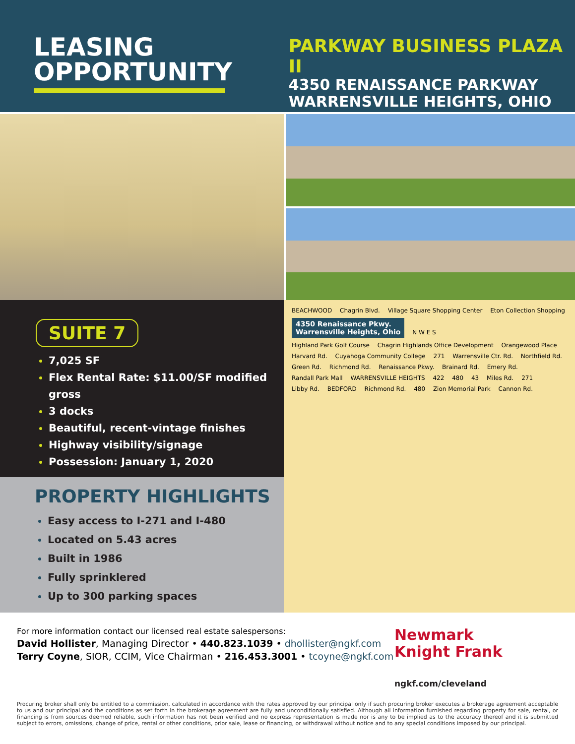LEASING
OPPORTUNITY
PARKWAY BUSINESS PLAZA II
4350 RENAISSANCE PARKWAY
WARRENSVILLE HEIGHTS, OHIO
SUITE 7
7,025 SF
Flex Rental Rate: $11.00/SF modified gross
3 docks
Beautiful, recent-vintage finishes
Highway visibility/signage
Possession: January 1, 2020
PROPERTY HIGHLIGHTS
Easy access to I-271 and I-480
Located on 5.43 acres
Built in 1986
Fully sprinklered
Up to 300 parking spaces
BEACHWOOD Chagrin Blvd. Village Square Shopping Center Eton Collection Shopping
4350 Renaissance Pkwy.
Warrensville Heights, Ohio N W E S
Highland Park Golf Course Chagrin Highlands Office Development Orangewood Place Harvard Rd. Cuyahoga Community College 271 Warrensville Ctr. Rd. Northfield Rd. Green Rd. Richmond Rd. Renaissance Pkwy. Brainard Rd. Emery Rd. Randall Park Mall WARRENSVILLE HEIGHTS 422 480 43 Miles Rd. 271 Libby Rd. BEDFORD Richmond Rd. 480 Zion Memorial Park Cannon Rd.
For more information contact our licensed real estate salespersons:
David Hollister, Managing Director • 440.823.1039 • dhollister@ngkf.com
Terry Coyne, SIOR, CCIM, Vice Chairman • 216.453.3001 • tcoyne@ngkf.com
Newmark
Knight Frank
ngkf.com/cleveland
Procuring broker shall only be entitled to a commission, calculated in accordance with the rates approved by our principal only if such procuring broker executes a brokerage agreement acceptable to us and our principal and the conditions as set forth in the brokerage agreement are fully and unconditionally satisfied. Although all information furnished regarding property for sale, rental, or financing is from sources deemed reliable, such information has not been verified and no express representation is made nor is any to be implied as to the accuracy thereof and it is submitted subject to errors, omissions, change of price, rental or other conditions, prior sale, lease or financing, or withdrawal without notice and to any special conditions imposed by our principal.